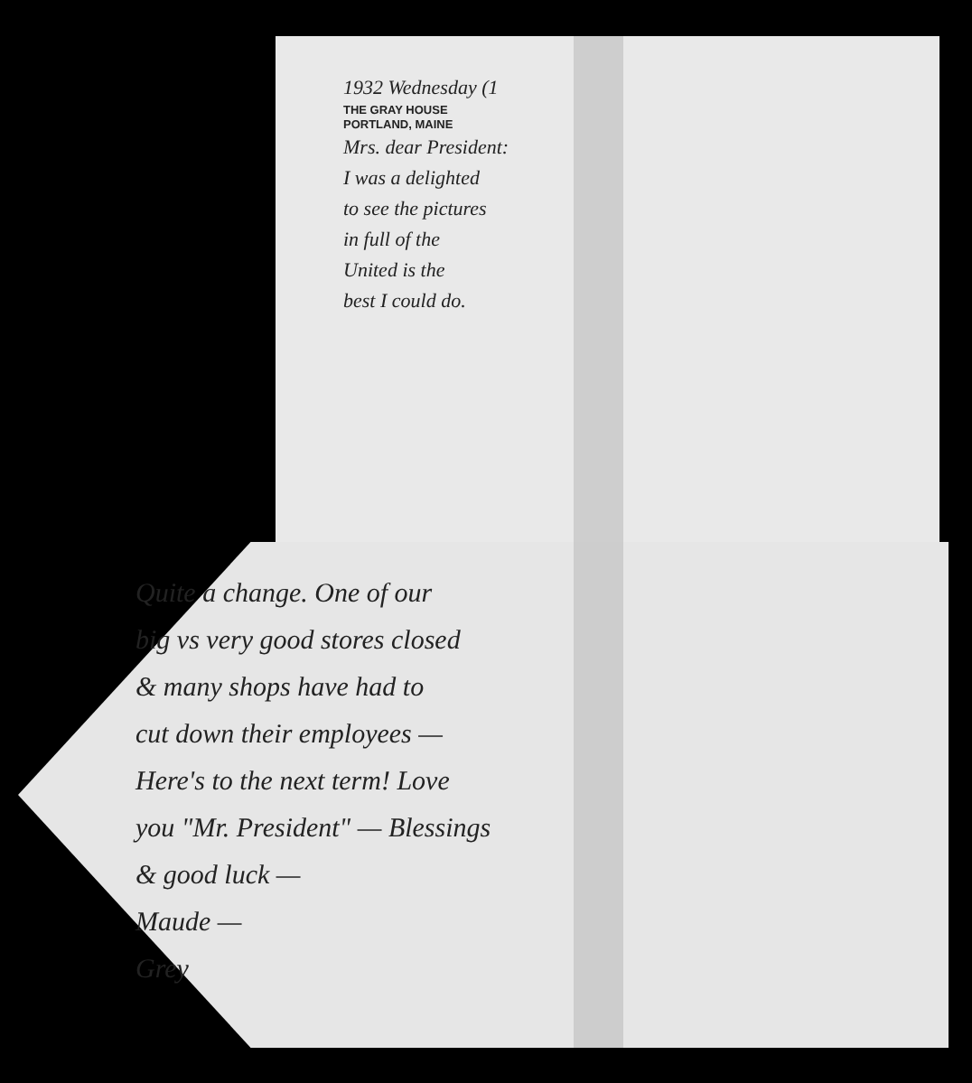1932 Wednesday (1
THE GRAY HOUSE
PORTLAND, MAINE
Mrs. dear President:
I was a delighted
to see the pictures
in full of the
United is the
best I could do.
Quite a change. One of our
big vs very good stores closed
& many shops have had to
cut down their employees —
Here's to the next term! Love
you "Mr. President" — Blessings
& good luck —
Maude —
Grey